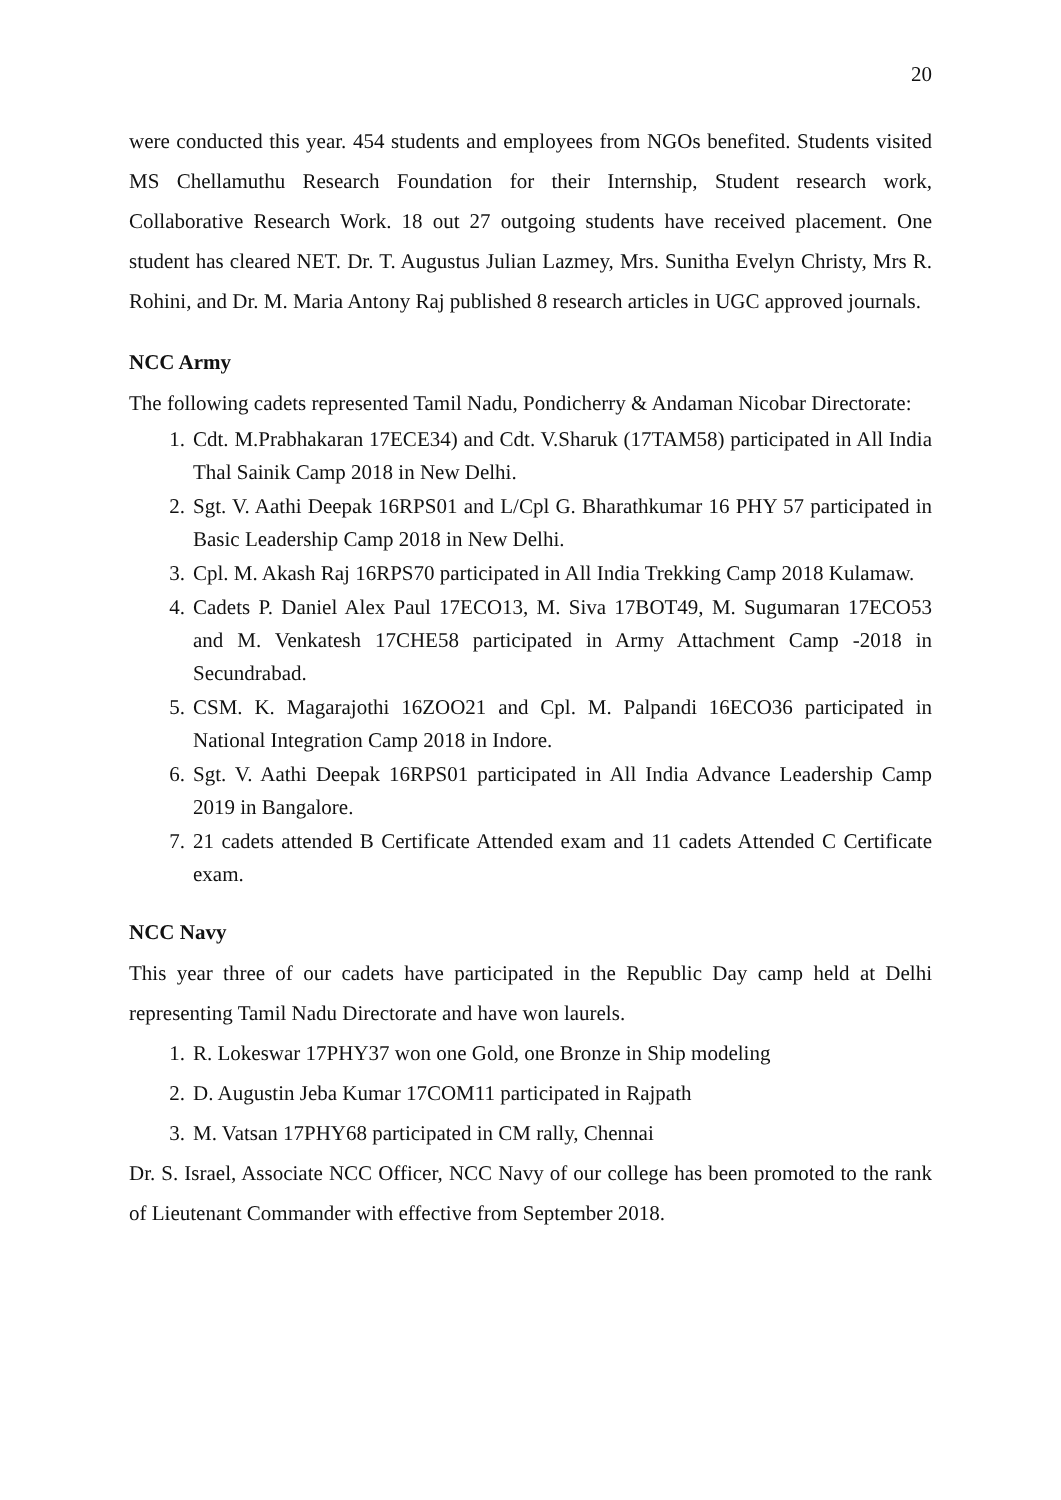20
were conducted this year. 454 students and employees from NGOs benefited. Students visited MS Chellamuthu Research Foundation for their Internship, Student research work, Collaborative Research Work. 18 out 27 outgoing students have received placement. One student has cleared NET. Dr. T. Augustus Julian Lazmey, Mrs. Sunitha Evelyn Christy, Mrs R. Rohini, and Dr. M. Maria Antony Raj published 8 research articles in UGC approved journals.
NCC Army
The following cadets represented Tamil Nadu, Pondicherry & Andaman Nicobar Directorate:
1. Cdt. M.Prabhakaran 17ECE34) and Cdt. V.Sharuk (17TAM58) participated in All India Thal Sainik Camp 2018 in New Delhi.
2. Sgt. V. Aathi Deepak 16RPS01 and L/Cpl G. Bharathkumar 16 PHY 57 participated in Basic Leadership Camp 2018 in New Delhi.
3. Cpl. M. Akash Raj 16RPS70 participated in All India Trekking Camp 2018 Kulamaw.
4. Cadets P. Daniel Alex Paul 17ECO13, M. Siva 17BOT49, M. Sugumaran 17ECO53 and M. Venkatesh 17CHE58 participated in Army Attachment Camp -2018 in Secundrabad.
5. CSM. K. Magarajothi 16ZOO21 and Cpl. M. Palpandi 16ECO36 participated in National Integration Camp 2018 in Indore.
6. Sgt. V. Aathi Deepak 16RPS01 participated in All India Advance Leadership Camp 2019 in Bangalore.
7. 21 cadets attended B Certificate Attended exam and 11 cadets Attended C Certificate exam.
NCC Navy
This year three of our cadets have participated in the Republic Day camp held at Delhi representing Tamil Nadu Directorate and have won laurels.
1. R. Lokeswar 17PHY37 won one Gold, one Bronze in Ship modeling
2. D. Augustin Jeba Kumar 17COM11 participated in Rajpath
3. M. Vatsan 17PHY68 participated in CM rally, Chennai
Dr. S. Israel, Associate NCC Officer, NCC Navy of our college has been promoted to the rank of Lieutenant Commander with effective from September 2018.